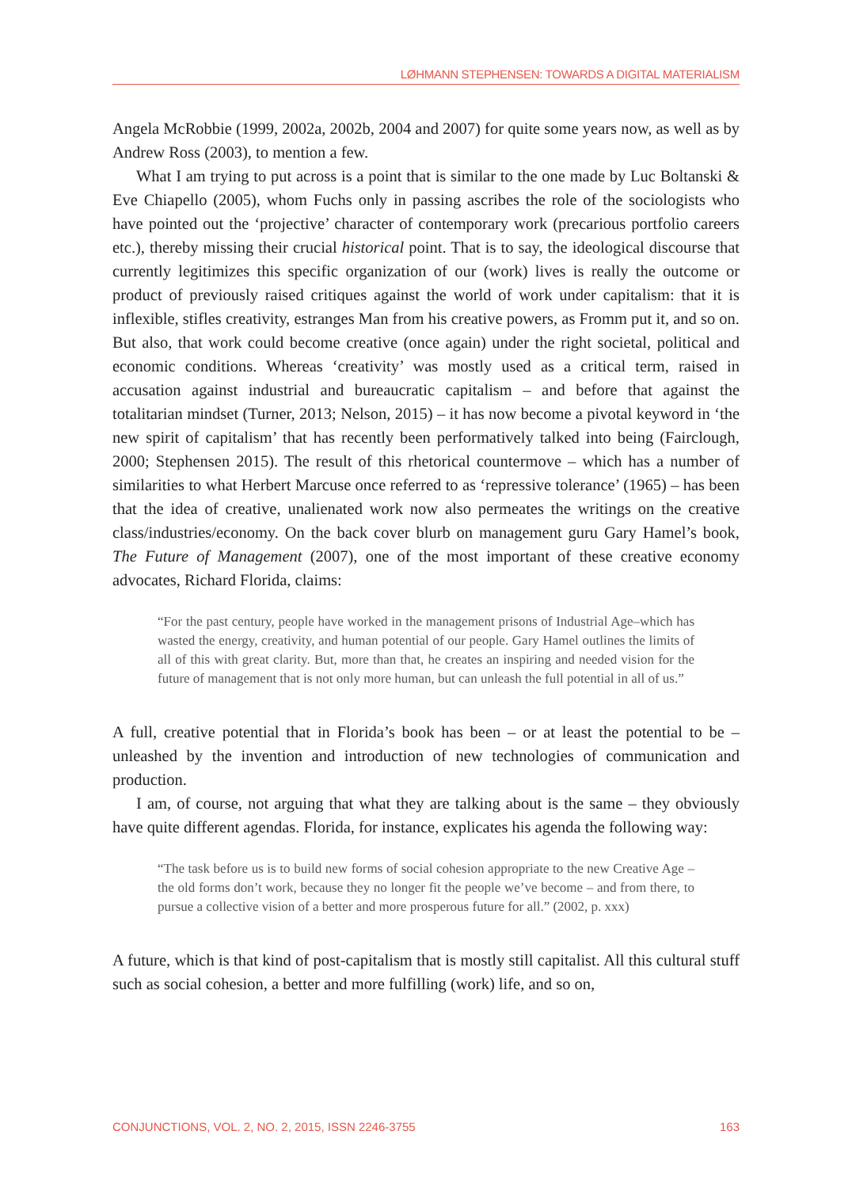LØHMANN STEPHENSEN: TOWARDS A DIGITAL MATERIALISM
Angela McRobbie (1999, 2002a, 2002b, 2004 and 2007) for quite some years now, as well as by Andrew Ross (2003), to mention a few.
What I am trying to put across is a point that is similar to the one made by Luc Boltanski & Eve Chiapello (2005), whom Fuchs only in passing ascribes the role of the sociologists who have pointed out the ‘projective’ character of contemporary work (precarious portfolio careers etc.), thereby missing their crucial historical point. That is to say, the ideological discourse that currently legitimizes this specific organization of our (work) lives is really the outcome or product of previously raised critiques against the world of work under capitalism: that it is inflexible, stifles creativity, estranges Man from his creative powers, as Fromm put it, and so on. But also, that work could become creative (once again) under the right societal, political and economic conditions. Whereas ‘creativity’ was mostly used as a critical term, raised in accusation against industrial and bureaucratic capitalism – and before that against the totalitarian mindset (Turner, 2013; Nelson, 2015) – it has now become a pivotal keyword in ‘the new spirit of capitalism’ that has recently been performatively talked into being (Fairclough, 2000; Stephensen 2015). The result of this rhetorical countermove – which has a number of similarities to what Herbert Marcuse once referred to as ‘repressive tolerance’ (1965) – has been that the idea of creative, unalienated work now also permeates the writings on the creative class/industries/economy. On the back cover blurb on management guru Gary Hamel’s book, The Future of Management (2007), one of the most important of these creative economy advocates, Richard Florida, claims:
“For the past century, people have worked in the management prisons of Industrial Age–which has wasted the energy, creativity, and human potential of our people. Gary Hamel outlines the limits of all of this with great clarity. But, more than that, he creates an inspiring and needed vision for the future of management that is not only more human, but can unleash the full potential in all of us.”
A full, creative potential that in Florida’s book has been – or at least the potential to be – unleashed by the invention and introduction of new technologies of communication and production.
I am, of course, not arguing that what they are talking about is the same – they obviously have quite different agendas. Florida, for instance, explicates his agenda the following way:
“The task before us is to build new forms of social cohesion appropriate to the new Creative Age – the old forms don’t work, because they no longer fit the people we’ve become – and from there, to pursue a collective vision of a better and more prosperous future for all.” (2002, p. xxx)
A future, which is that kind of post-capitalism that is mostly still capitalist. All this cultural stuff such as social cohesion, a better and more fulfilling (work) life, and so on,
CONJUNCTIONS, VOL. 2, NO. 2, 2015, ISSN 2246-3755 163